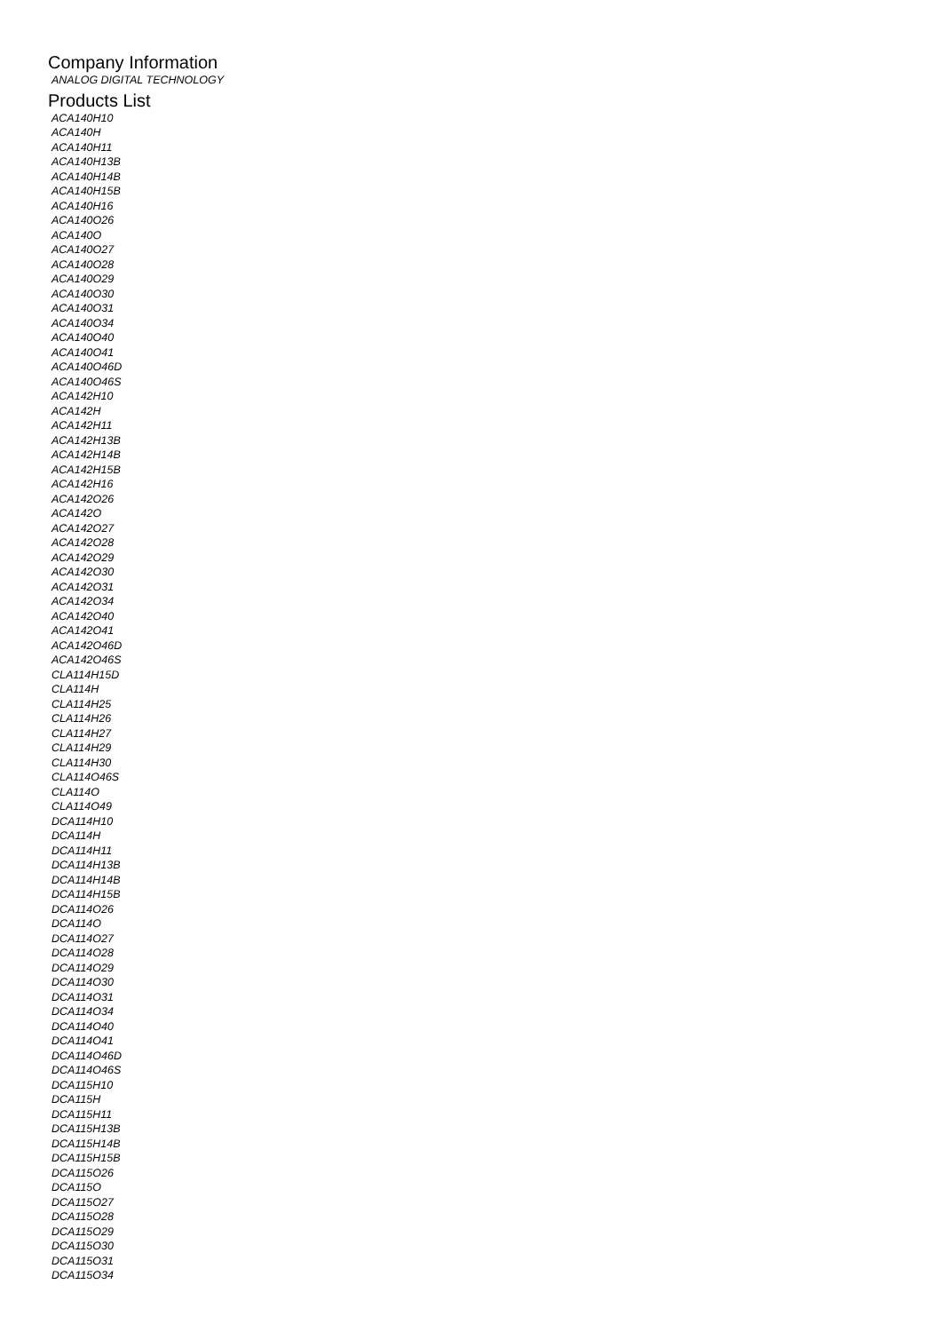Company Information
ANALOG DIGITAL TECHNOLOGY
Products List
ACA140H10
ACA140H
ACA140H11
ACA140H13B
ACA140H14B
ACA140H15B
ACA140H16
ACA140O26
ACA140O
ACA140O27
ACA140O28
ACA140O29
ACA140O30
ACA140O31
ACA140O34
ACA140O40
ACA140O41
ACA140O46D
ACA140O46S
ACA142H10
ACA142H
ACA142H11
ACA142H13B
ACA142H14B
ACA142H15B
ACA142H16
ACA142O26
ACA142O
ACA142O27
ACA142O28
ACA142O29
ACA142O30
ACA142O31
ACA142O34
ACA142O40
ACA142O41
ACA142O46D
ACA142O46S
CLA114H15D
CLA114H
CLA114H25
CLA114H26
CLA114H27
CLA114H29
CLA114H30
CLA114O46S
CLA114O
CLA114O49
DCA114H10
DCA114H
DCA114H11
DCA114H13B
DCA114H14B
DCA114H15B
DCA114O26
DCA114O
DCA114O27
DCA114O28
DCA114O29
DCA114O30
DCA114O31
DCA114O34
DCA114O40
DCA114O41
DCA114O46D
DCA114O46S
DCA115H10
DCA115H
DCA115H11
DCA115H13B
DCA115H14B
DCA115H15B
DCA115O26
DCA115O
DCA115O27
DCA115O28
DCA115O29
DCA115O30
DCA115O31
DCA115O34